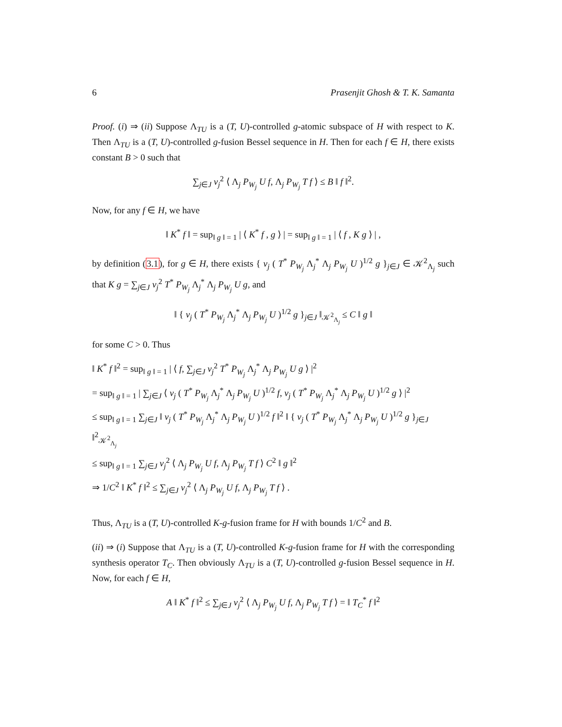6 Prasenjit Ghosh & T. K. Samanta
Proof. (i) ⇒ (ii) Suppose Λ<sub>TU</sub> is a (T, U)-controlled g-atomic subspace of H with respect to K. Then Λ<sub>TU</sub> is a (T, U)-controlled g-fusion Bessel sequence in H. Then for each f ∈ H, there exists constant B > 0 such that
∑<sub>j∈J</sub> v<sub>j</sub><sup>2</sup> ⟨ Λ<sub>j</sub> P<sub>W<sub>j</sub></sub> U f, Λ<sub>j</sub> P<sub>W<sub>j</sub></sub> T f ⟩ ≤ B ‖ f ‖<sup>2</sup>.
Now, for any f ∈ H, we have
‖ K<sup>*</sup> f ‖ = sup<sub>‖ g ‖ = 1</sub> | ⟨ K<sup>*</sup> f , g ⟩ | = sup<sub>‖ g ‖ = 1</sub> | ⟨ f , K g ⟩ | ,
by definition (3.1), for g ∈ H, there exists { v<sub>j</sub> ( T<sup>*</sup> P<sub>W<sub>j</sub></sub> Λ<sub>j</sub><sup>*</sup> Λ<sub>j</sub> P<sub>W<sub>j</sub></sub> U )<sup>1/2</sup> g }<sub>j∈J</sub> ∈ 𝒦<sup>2</sup><sub>Λ<sub>j</sub></sub> such that K g = ∑<sub>j∈J</sub> v<sub>j</sub><sup>2</sup> T<sup>*</sup> P<sub>W<sub>j</sub></sub> Λ<sub>j</sub><sup>*</sup> Λ<sub>j</sub> P<sub>W<sub>j</sub></sub> U g, and
‖ { v<sub>j</sub> ( T<sup>*</sup> P<sub>W<sub>j</sub></sub> Λ<sub>j</sub><sup>*</sup> Λ<sub>j</sub> P<sub>W<sub>j</sub></sub> U )<sup>1/2</sup> g }<sub>j∈J</sub> ‖<sub>𝒦<sup>2</sup><sub>Λ<sub>j</sub></sub></sub> ≤ C ‖ g ‖
for some C > 0. Thus
‖ K<sup>*</sup> f ‖<sup>2</sup> = sup<sub>‖ g ‖ = 1</sub> | ⟨ f, ∑<sub>j∈J</sub> v<sub>j</sub><sup>2</sup> T<sup>*</sup> P<sub>W<sub>j</sub></sub> Λ<sub>j</sub><sup>*</sup> Λ<sub>j</sub> P<sub>W<sub>j</sub></sub> U g ⟩ |<sup>2</sup>
= sup<sub>‖ g ‖ = 1</sub> | ∑<sub>j∈J</sub> ⟨ v<sub>j</sub> ( T<sup>*</sup> P<sub>W<sub>j</sub></sub> Λ<sub>j</sub><sup>*</sup> Λ<sub>j</sub> P<sub>W<sub>j</sub></sub> U )<sup>1/2</sup> f, v<sub>j</sub> ( T<sup>*</sup> P<sub>W<sub>j</sub></sub> Λ<sub>j</sub><sup>*</sup> Λ<sub>j</sub> P<sub>W<sub>j</sub></sub> U )<sup>1/2</sup> g ⟩ |<sup>2</sup>
≤ sup<sub>‖ g ‖ = 1</sub> ∑<sub>j∈J</sub> ‖ v<sub>j</sub> ( T<sup>*</sup> P<sub>W<sub>j</sub></sub> Λ<sub>j</sub><sup>*</sup> Λ<sub>j</sub> P<sub>W<sub>j</sub></sub> U )<sup>1/2</sup> f ‖<sup>2</sup> ‖ { v<sub>j</sub> ( T<sup>*</sup> P<sub>W<sub>j</sub></sub> Λ<sub>j</sub><sup>*</sup> Λ<sub>j</sub> P<sub>W<sub>j</sub></sub> U )<sup>1/2</sup> g }<sub>j∈J</sub> ‖<sup>2</sup><sub>𝒦<sup>2</sup><sub>Λ<sub>j</sub></sub></sub>
≤ sup<sub>‖ g ‖ = 1</sub> ∑<sub>j∈J</sub> v<sub>j</sub><sup>2</sup> ⟨ Λ<sub>j</sub> P<sub>W<sub>j</sub></sub> U f, Λ<sub>j</sub> P<sub>W<sub>j</sub></sub> T f ⟩ C<sup>2</sup> ‖ g ‖<sup>2</sup>
⇒ 1/C<sup>2</sup> ‖ K<sup>*</sup> f ‖<sup>2</sup> ≤ ∑<sub>j∈J</sub> v<sub>j</sub><sup>2</sup> ⟨ Λ<sub>j</sub> P<sub>W<sub>j</sub></sub> U f, Λ<sub>j</sub> P<sub>W<sub>j</sub></sub> T f ⟩ .
Thus, Λ<sub>TU</sub> is a (T, U)-controlled K-g-fusion frame for H with bounds 1/C<sup>2</sup> and B.
(ii) ⇒ (i) Suppose that Λ<sub>TU</sub> is a (T, U)-controlled K-g-fusion frame for H with the corresponding synthesis operator T<sub>C</sub>. Then obviously Λ<sub>TU</sub> is a (T, U)-controlled g-fusion Bessel sequence in H. Now, for each f ∈ H,
A ‖ K<sup>*</sup> f ‖<sup>2</sup> ≤ ∑<sub>j∈J</sub> v<sub>j</sub><sup>2</sup> ⟨ Λ<sub>j</sub> P<sub>W<sub>j</sub></sub> U f, Λ<sub>j</sub> P<sub>W<sub>j</sub></sub> T f ⟩ = ‖ T<sub>C</sub><sup>*</sup> f ‖<sup>2</sup>